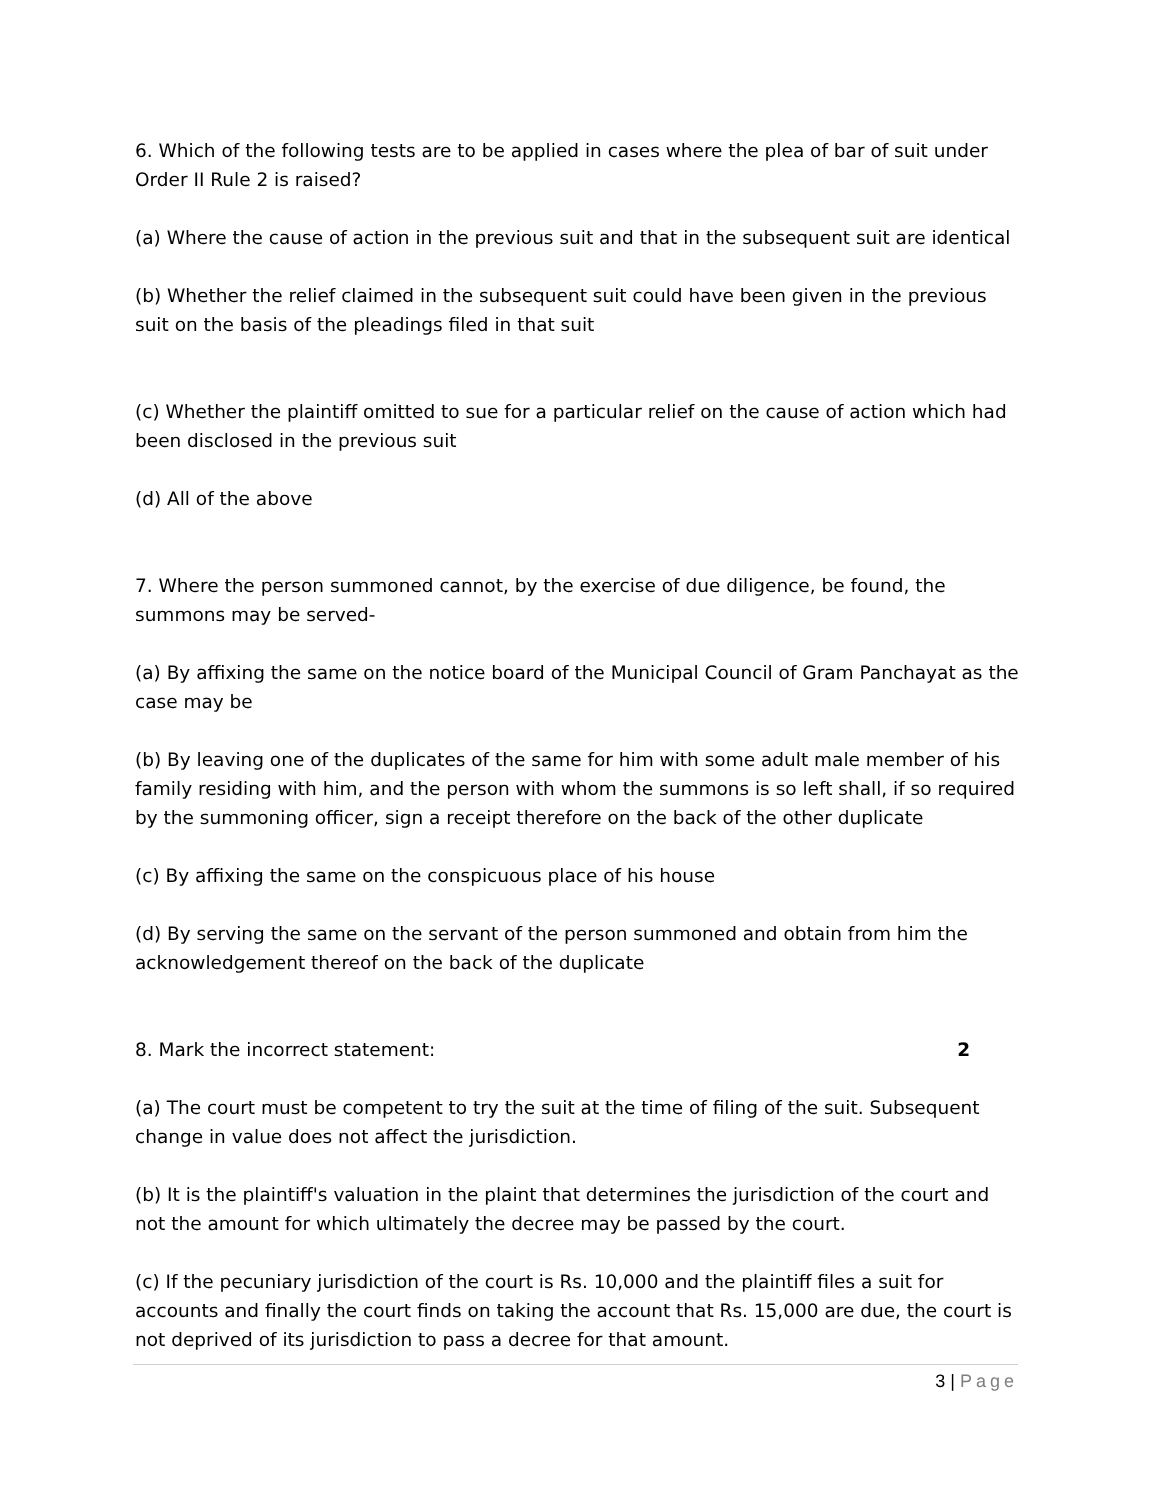6. Which of the following tests are to be applied in cases where the plea of bar of suit under Order II Rule 2 is raised?
(a) Where the cause of action in the previous suit and that in the subsequent suit are identical
(b) Whether the relief claimed in the subsequent suit could have been given in the previous suit on the basis of the pleadings filed in that suit
(c) Whether the plaintiff omitted to sue for a particular relief on the cause of action which had been disclosed in the previous suit
(d) All of the above
7. Where the person summoned cannot, by the exercise of due diligence, be found, the summons may be served-
(a) By affixing the same on the notice board of the Municipal Council of Gram Panchayat as the case may be
(b) By leaving one of the duplicates of the same for him with some adult male member of his family residing with him, and the person with whom the summons is so left shall, if so required by the summoning officer, sign a receipt therefore on the back of the other duplicate
(c) By affixing the same on the conspicuous place of his house
(d) By serving the same on the servant of the person summoned and obtain from him the acknowledgement thereof on the back of the duplicate
8. Mark the incorrect statement: 2
(a) The court must be competent to try the suit at the time of filing of the suit. Subsequent change in value does not affect the jurisdiction.
(b) It is the plaintiff's valuation in the plaint that determines the jurisdiction of the court and not the amount for which ultimately the decree may be passed by the court.
(c) If the pecuniary jurisdiction of the court is Rs. 10,000 and the plaintiff files a suit for accounts and finally the court finds on taking the account that Rs. 15,000 are due, the court is not deprived of its jurisdiction to pass a decree for that amount.
3 | Page